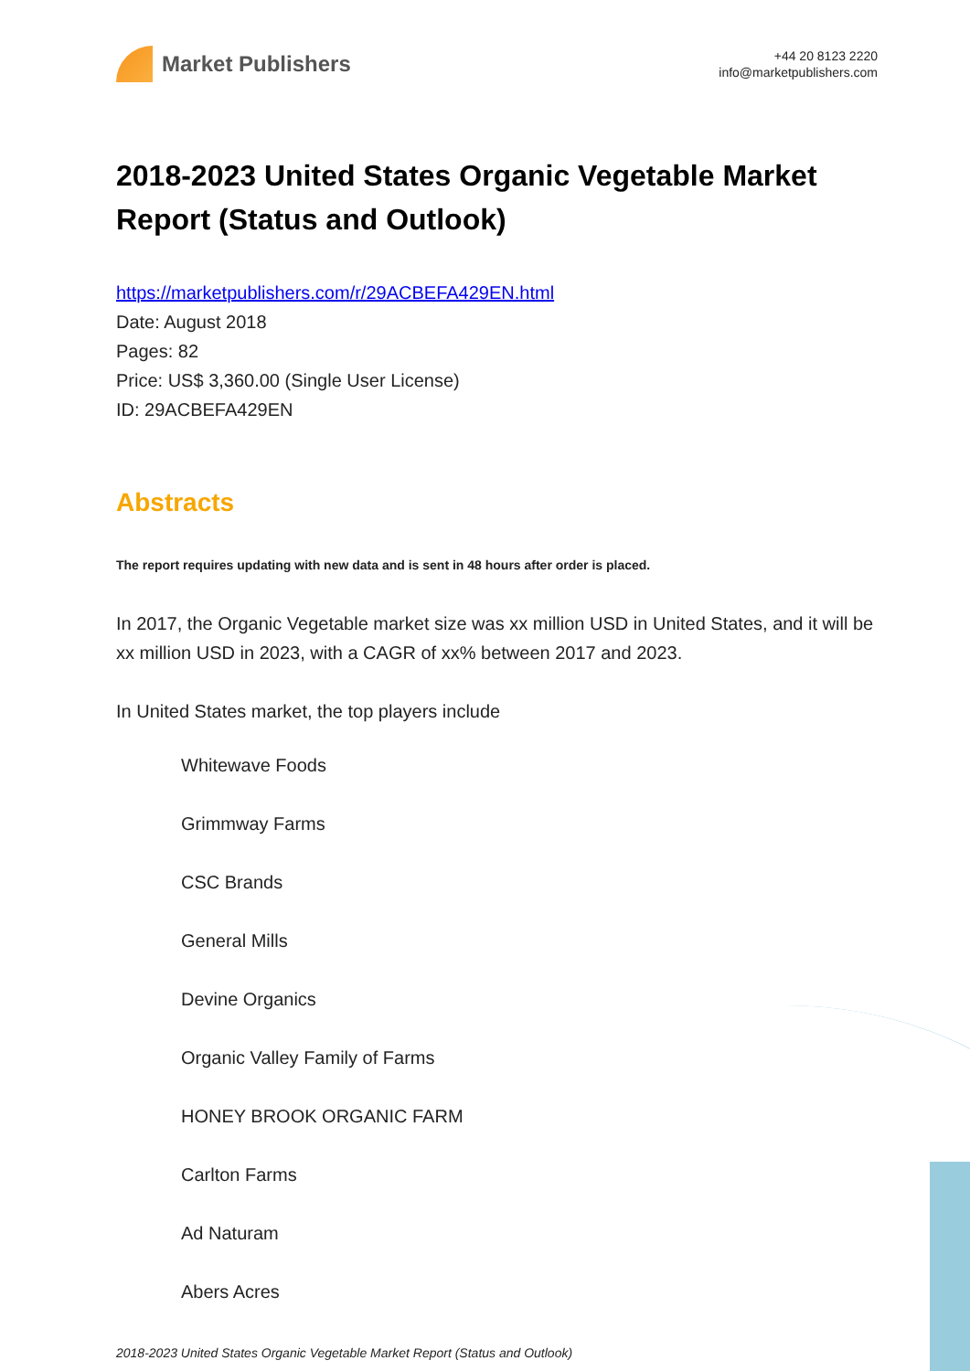Market Publishers
+44 20 8123 2220
info@marketpublishers.com
2018-2023 United States Organic Vegetable Market Report (Status and Outlook)
https://marketpublishers.com/r/29ACBEFA429EN.html
Date: August 2018
Pages: 82
Price: US$ 3,360.00 (Single User License)
ID: 29ACBEFA429EN
Abstracts
The report requires updating with new data and is sent in 48 hours after order is placed.
In 2017, the Organic Vegetable market size was xx million USD in United States, and it will be xx million USD in 2023, with a CAGR of xx% between 2017 and 2023.
In United States market, the top players include
Whitewave Foods
Grimmway Farms
CSC Brands
General Mills
Devine Organics
Organic Valley Family of Farms
HONEY BROOK ORGANIC FARM
Carlton Farms
Ad Naturam
Abers Acres
2018-2023 United States Organic Vegetable Market Report (Status and Outlook)